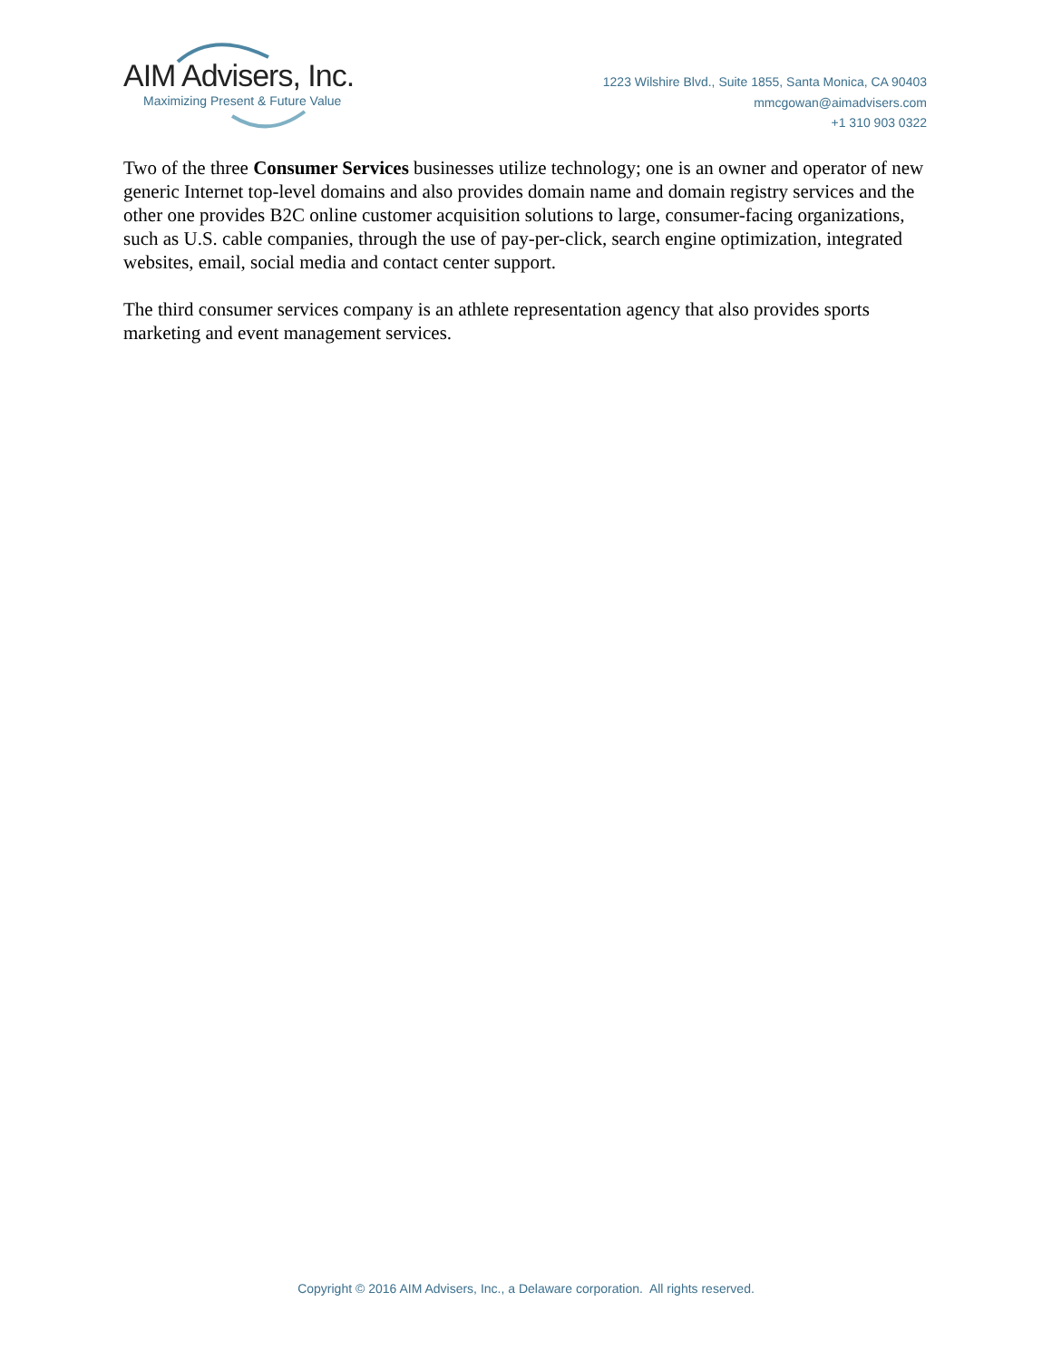AIM Advisers, Inc.
Maximizing Present & Future Value
1223 Wilshire Blvd., Suite 1855, Santa Monica, CA 90403
mmcgowan@aimadvisers.com
+1 310 903 0322
Two of the three Consumer Services businesses utilize technology; one is an owner and operator of new generic Internet top-level domains and also provides domain name and domain registry services and the other one provides B2C online customer acquisition solutions to large, consumer-facing organizations, such as U.S. cable companies, through the use of pay-per-click, search engine optimization, integrated websites, email, social media and contact center support.
The third consumer services company is an athlete representation agency that also provides sports marketing and event management services.
Copyright © 2016 AIM Advisers, Inc., a Delaware corporation. All rights reserved.